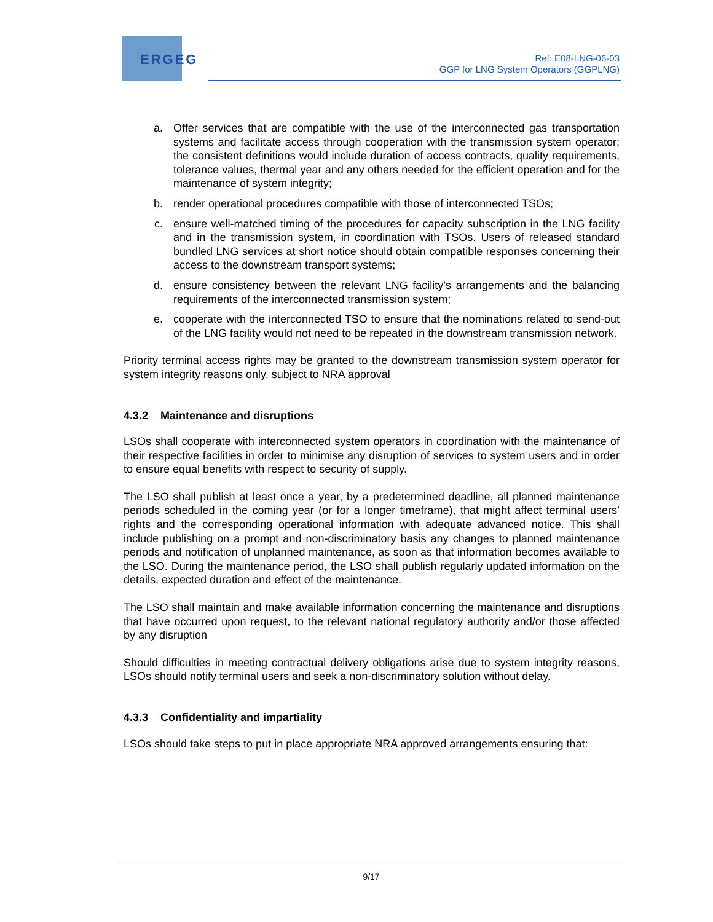ERGEG
Ref: E08-LNG-06-03
GGP for LNG System Operators (GGPLNG)
a. Offer services that are compatible with the use of the interconnected gas transportation systems and facilitate access through cooperation with the transmission system operator; the consistent definitions would include duration of access contracts, quality requirements, tolerance values, thermal year and any others needed for the efficient operation and for the maintenance of system integrity;
b. render operational procedures compatible with those of interconnected TSOs;
c. ensure well-matched timing of the procedures for capacity subscription in the LNG facility and in the transmission system, in coordination with TSOs. Users of released standard bundled LNG services at short notice should obtain compatible responses concerning their access to the downstream transport systems;
d. ensure consistency between the relevant LNG facility’s arrangements and the balancing requirements of the interconnected transmission system;
e. cooperate with the interconnected TSO to ensure that the nominations related to send-out of the LNG facility would not need to be repeated in the downstream transmission network.
Priority terminal access rights may be granted to the downstream transmission system operator for system integrity reasons only, subject to NRA approval
4.3.2 Maintenance and disruptions
LSOs shall cooperate with interconnected system operators in coordination with the maintenance of their respective facilities in order to minimise any disruption of services to system users and in order to ensure equal benefits with respect to security of supply.
The LSO shall publish at least once a year, by a predetermined deadline, all planned maintenance periods scheduled in the coming year (or for a longer timeframe), that might affect terminal users’ rights and the corresponding operational information with adequate advanced notice. This shall include publishing on a prompt and non-discriminatory basis any changes to planned maintenance periods and notification of unplanned maintenance, as soon as that information becomes available to the LSO. During the maintenance period, the LSO shall publish regularly updated information on the details, expected duration and effect of the maintenance.
The LSO shall maintain and make available information concerning the maintenance and disruptions that have occurred upon request, to the relevant national regulatory authority and/or those affected by any disruption
Should difficulties in meeting contractual delivery obligations arise due to system integrity reasons, LSOs should notify terminal users and seek a non-discriminatory solution without delay.
4.3.3 Confidentiality and impartiality
LSOs should take steps to put in place appropriate NRA approved arrangements ensuring that:
9/17